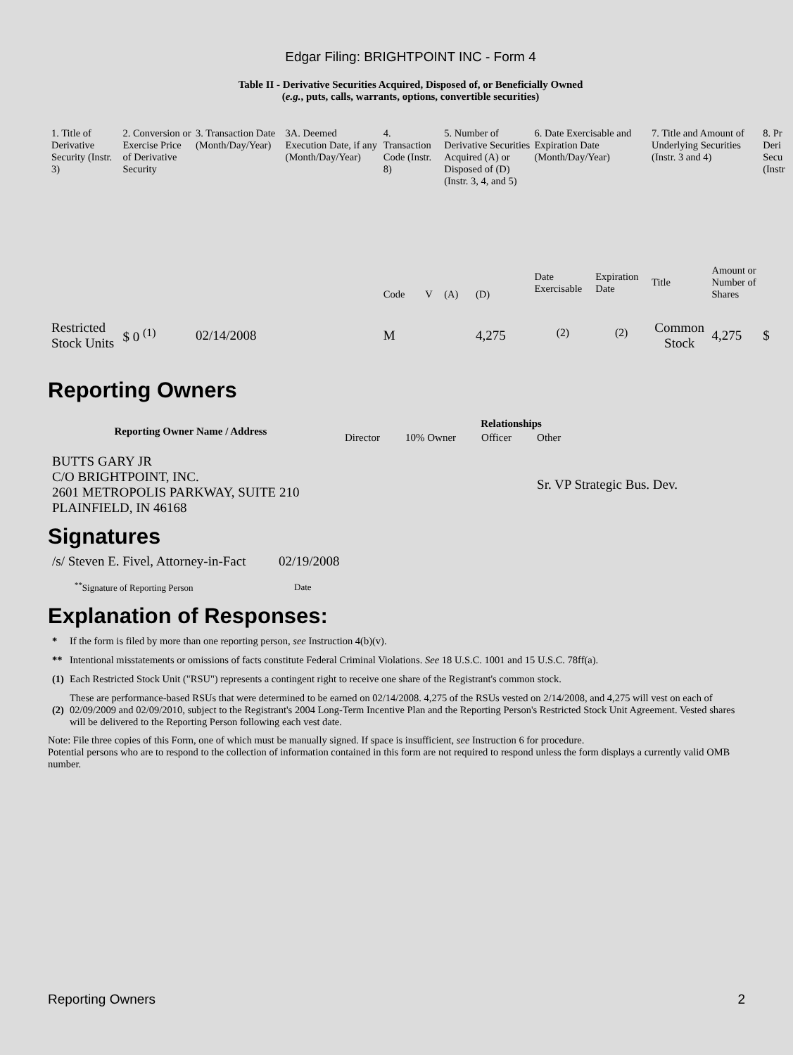Edgar Filing: BRIGHTPOINT INC - Form 4
Table II - Derivative Securities Acquired, Disposed of, or Beneficially Owned
(e.g., puts, calls, warrants, options, convertible securities)
| 1. Title of Derivative Security (Instr. 3) | 2. Conversion or Exercise Price of Derivative Security | 3. Transaction Date (Month/Day/Year) | 3A. Deemed Execution Date, if any (Month/Day/Year) | 4. Transaction Code (Instr. 8) | | 5. Number of Derivative Securities Acquired (A) or Disposed of (D) (Instr. 3, 4, and 5) | | 6. Date Exercisable and Expiration Date (Month/Day/Year) | | 7. Title and Amount of Underlying Securities (Instr. 3 and 4) | | 8. Pr Deri Secu (Instr |
| | | | | Code | V | (A) | (D) | Date Exercisable | Expiration Date | Title | Amount or Number of Shares | |
| Restricted Stock Units | $ 0 <sup>(1)</sup> | 02/14/2008 | | M | | | 4,275 | <sup>(2)</sup> | <sup>(2)</sup> | Common Stock | 4,275 | $ |
Reporting Owners
| Reporting Owner Name / Address | Relationships | | | |
| --- | --- | --- | --- | --- |
| | Director | 10% Owner | Officer | Other |
| BUTTS GARY JR C/O BRIGHTPOINT, INC. 2601 METROPOLIS PARKWAY, SUITE 210 PLAINFIELD, IN 46168 | | | | Sr. VP Strategic Bus. Dev. |
Signatures
| /s/ Steven E. Fivel, Attorney-in-Fact | 02/19/2008 |
| <sup>**</sup> Signature of Reporting Person | Date |
Explanation of Responses:
| * | If the form is filed by more than one reporting person, see Instruction 4(b)(v). |
| ** | Intentional misstatements or omissions of facts constitute Federal Criminal Violations. See 18 U.S.C. 1001 and 15 U.S.C. 78ff(a). |
| (1) | Each Restricted Stock Unit ("RSU") represents a contingent right to receive one share of the Registrant's common stock. |
| (2) | These are performance-based RSUs that were determined to be earned on 02/14/2008. 4,275 of the RSUs vested on 2/14/2008, and 4,275 will vest on each of 02/09/2009 and 02/09/2010, subject to the Registrant's 2004 Long-Term Incentive Plan and the Reporting Person's Restricted Stock Unit Agreement. Vested shares will be delivered to the Reporting Person following each vest date. |
Note: File three copies of this Form, one of which must be manually signed. If space is insufficient, see Instruction 6 for procedure.
Potential persons who are to respond to the collection of information contained in this form are not required to respond unless the form displays a currently valid OMB number.
Reporting Owners 2